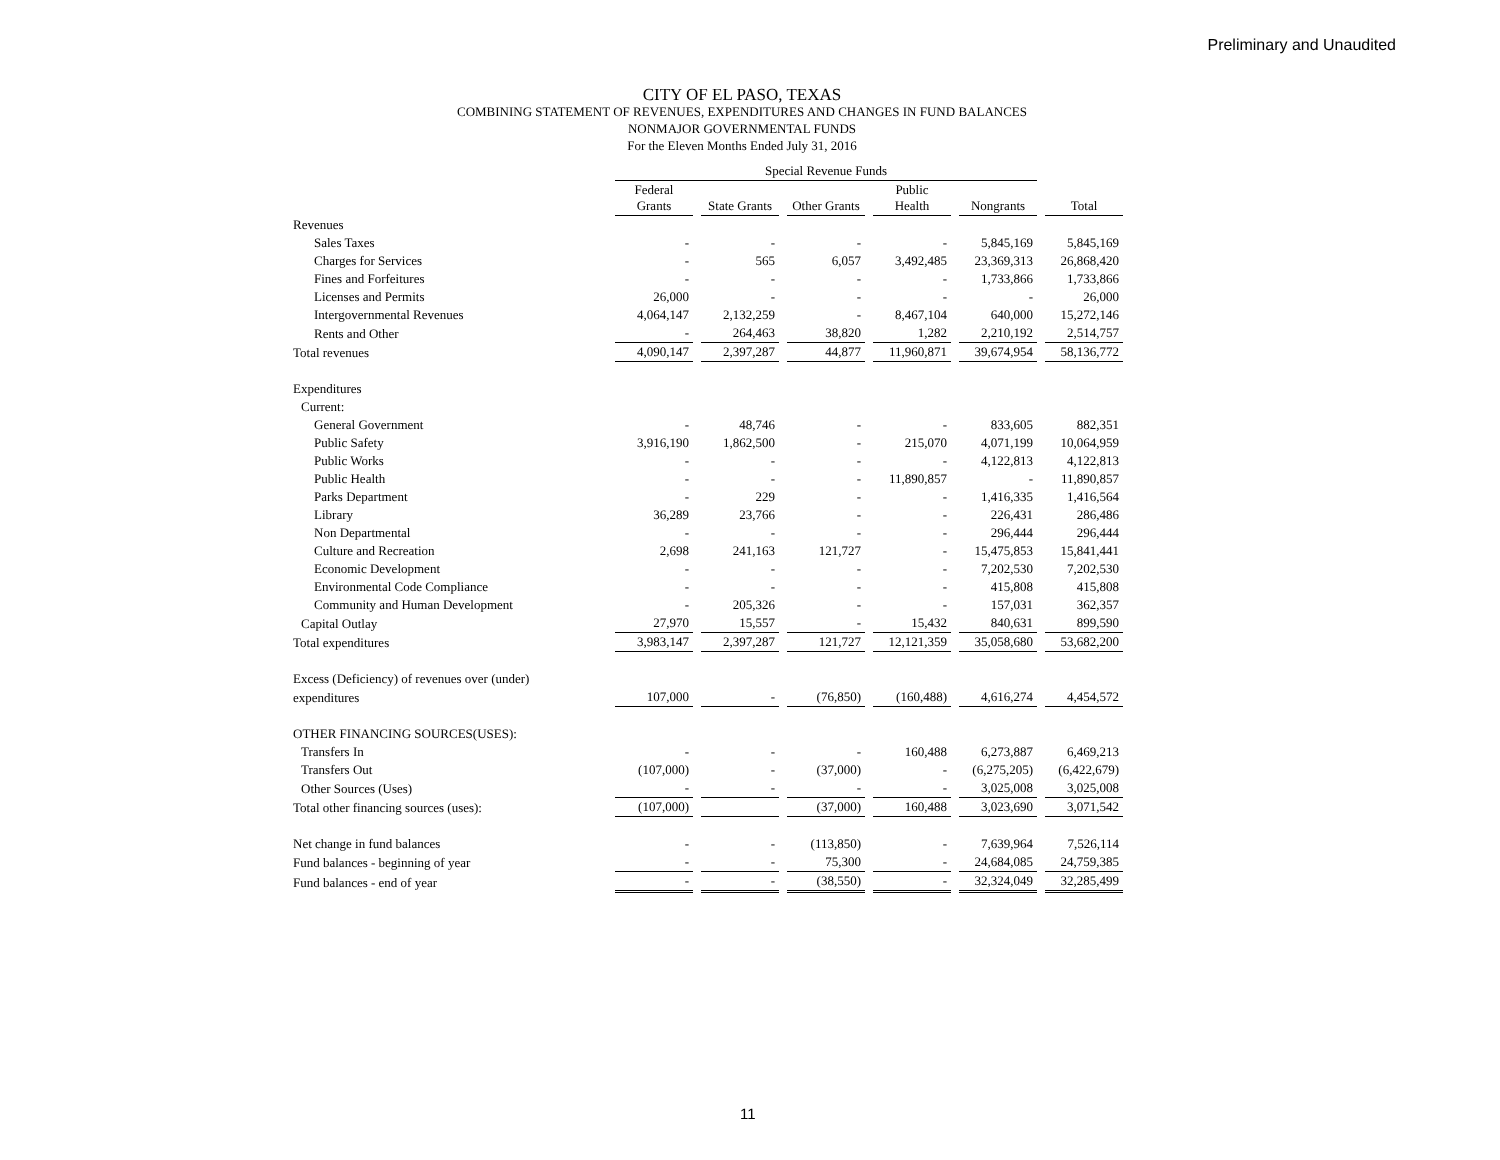Preliminary and Unaudited
CITY OF EL PASO, TEXAS
COMBINING STATEMENT OF REVENUES, EXPENDITURES AND CHANGES IN FUND BALANCES
NONMAJOR GOVERNMENTAL FUNDS
For the Eleven Months Ended July 31, 2016
| | Special Revenue Funds | | | | | |
| --- | --- | --- | --- | --- | --- | --- |
| | Federal Grants | State Grants | Other Grants | Public Health | Nongrants | Total |
| Revenues | | | | | | |
| Sales Taxes | - | - | - | - | 5,845,169 | 5,845,169 |
| Charges for Services | - | 565 | 6,057 | 3,492,485 | 23,369,313 | 26,868,420 |
| Fines and Forfeitures | - | - | - | - | 1,733,866 | 1,733,866 |
| Licenses and Permits | 26,000 | - | - | - | - | 26,000 |
| Intergovernmental Revenues | 4,064,147 | 2,132,259 | - | 8,467,104 | 640,000 | 15,272,146 |
| Rents and Other | - | 264,463 | 38,820 | 1,282 | 2,210,192 | 2,514,757 |
| Total revenues | 4,090,147 | 2,397,287 | 44,877 | 11,960,871 | 39,674,954 | 58,136,772 |
| Expenditures | | | | | | |
| Current: | | | | | | |
| General Government | - | 48,746 | - | - | 833,605 | 882,351 |
| Public Safety | 3,916,190 | 1,862,500 | - | 215,070 | 4,071,199 | 10,064,959 |
| Public Works | - | - | - | - | 4,122,813 | 4,122,813 |
| Public Health | - | - | - | 11,890,857 | - | 11,890,857 |
| Parks Department | - | 229 | - | - | 1,416,335 | 1,416,564 |
| Library | 36,289 | 23,766 | - | - | 226,431 | 286,486 |
| Non Departmental | - | - | - | - | 296,444 | 296,444 |
| Culture and Recreation | 2,698 | 241,163 | 121,727 | - | 15,475,853 | 15,841,441 |
| Economic Development | - | - | - | - | 7,202,530 | 7,202,530 |
| Environmental Code Compliance | - | - | - | - | 415,808 | 415,808 |
| Community and Human Development | - | 205,326 | - | - | 157,031 | 362,357 |
| Capital Outlay | 27,970 | 15,557 | - | 15,432 | 840,631 | 899,590 |
| Total expenditures | 3,983,147 | 2,397,287 | 121,727 | 12,121,359 | 35,058,680 | 53,682,200 |
| Excess (Deficiency) of revenues over (under) | | | | | | |
| expenditures | 107,000 | - | (76,850) | (160,488) | 4,616,274 | 4,454,572 |
| OTHER FINANCING SOURCES(USES): | | | | | | |
| Transfers In | - | - | - | 160,488 | 6,273,887 | 6,469,213 |
| Transfers Out | (107,000) | - | (37,000) | - | (6,275,205) | (6,422,679) |
| Other Sources (Uses) | - | - | - | - | 3,025,008 | 3,025,008 |
| Total other financing sources (uses): | (107,000) | | (37,000) | 160,488 | 3,023,690 | 3,071,542 |
| Net change in fund balances | - | - | (113,850) | - | 7,639,964 | 7,526,114 |
| Fund balances - beginning of year | - | - | 75,300 | - | 24,684,085 | 24,759,385 |
| Fund balances - end of year | - | - | (38,550) | - | 32,324,049 | 32,285,499 |
11